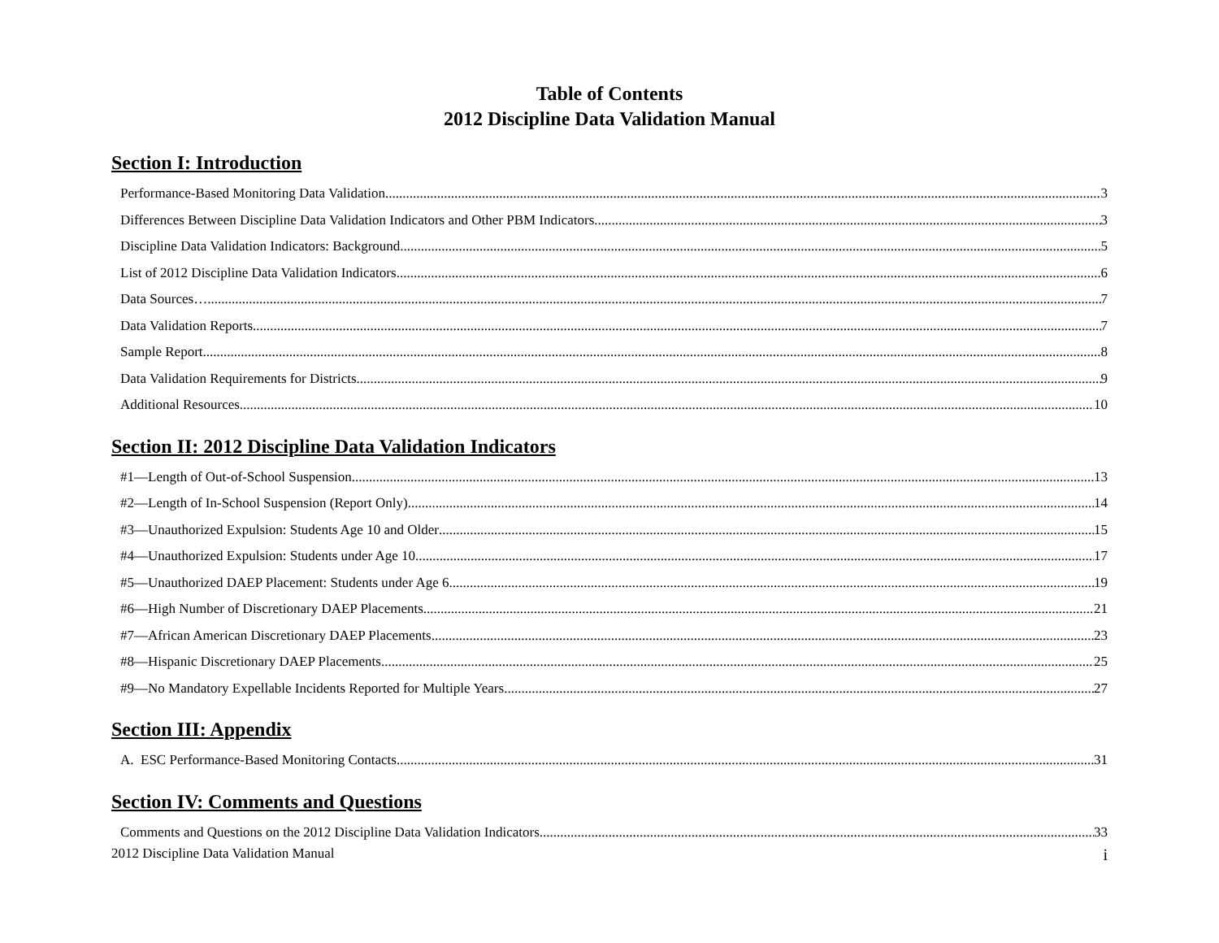Table of Contents
2012 Discipline Data Validation Manual
Section I: Introduction
Performance-Based Monitoring Data Validation 3
Differences Between Discipline Data Validation Indicators and Other PBM Indicators 3
Discipline Data Validation Indicators: Background 5
List of 2012 Discipline Data Validation Indicators 6
Data Sources… 7
Data Validation Reports 7
Sample Report. 8
Data Validation Requirements for Districts 9
Additional Resources 10
Section II: 2012 Discipline Data Validation Indicators
#1—Length of Out-of-School Suspension 13
#2—Length of In-School Suspension (Report Only) 14
#3—Unauthorized Expulsion: Students Age 10 and Older 15
#4—Unauthorized Expulsion: Students under Age 10 17
#5—Unauthorized DAEP Placement: Students under Age 6 19
#6—High Number of Discretionary DAEP Placements 21
#7—African American Discretionary DAEP Placements 23
#8—Hispanic Discretionary DAEP Placements 25
#9—No Mandatory Expellable Incidents Reported for Multiple Years 27
Section III: Appendix
A. ESC Performance-Based Monitoring Contacts 31
Section IV: Comments and Questions
Comments and Questions on the 2012 Discipline Data Validation Indicators 33
2012 Discipline Data Validation Manual i